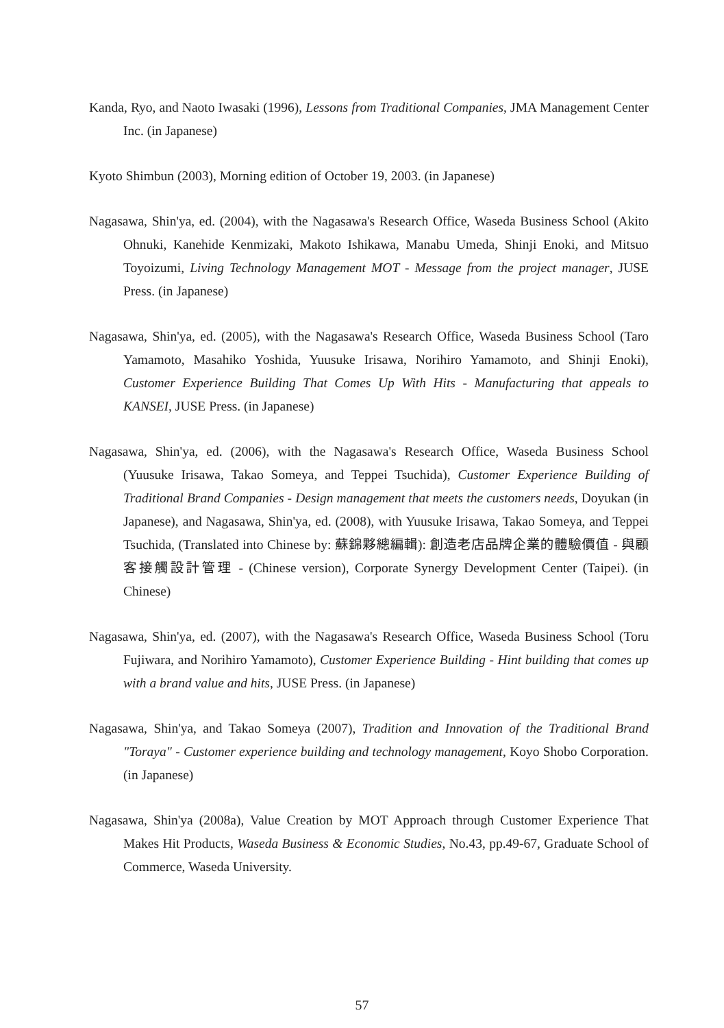Kanda, Ryo, and Naoto Iwasaki (1996), Lessons from Traditional Companies, JMA Management Center Inc. (in Japanese)
Kyoto Shimbun (2003), Morning edition of October 19, 2003. (in Japanese)
Nagasawa, Shin'ya, ed. (2004), with the Nagasawa's Research Office, Waseda Business School (Akito Ohnuki, Kanehide Kenmizaki, Makoto Ishikawa, Manabu Umeda, Shinji Enoki, and Mitsuo Toyoizumi, Living Technology Management MOT - Message from the project manager, JUSE Press. (in Japanese)
Nagasawa, Shin'ya, ed. (2005), with the Nagasawa's Research Office, Waseda Business School (Taro Yamamoto, Masahiko Yoshida, Yuusuke Irisawa, Norihiro Yamamoto, and Shinji Enoki), Customer Experience Building That Comes Up With Hits - Manufacturing that appeals to KANSEI, JUSE Press. (in Japanese)
Nagasawa, Shin'ya, ed. (2006), with the Nagasawa's Research Office, Waseda Business School (Yuusuke Irisawa, Takao Someya, and Teppei Tsuchida), Customer Experience Building of Traditional Brand Companies - Design management that meets the customers needs, Doyukan (in Japanese), and Nagasawa, Shin'ya, ed. (2008), with Yuusuke Irisawa, Takao Someya, and Teppei Tsuchida, (Translated into Chinese by: 蘇錦夥總編輯): 創造老店品牌企業的體驗價值 - 與顧客接觸設計管理 - (Chinese version), Corporate Synergy Development Center (Taipei). (in Chinese)
Nagasawa, Shin'ya, ed. (2007), with the Nagasawa's Research Office, Waseda Business School (Toru Fujiwara, and Norihiro Yamamoto), Customer Experience Building - Hint building that comes up with a brand value and hits, JUSE Press. (in Japanese)
Nagasawa, Shin'ya, and Takao Someya (2007), Tradition and Innovation of the Traditional Brand "Toraya" - Customer experience building and technology management, Koyo Shobo Corporation. (in Japanese)
Nagasawa, Shin'ya (2008a), Value Creation by MOT Approach through Customer Experience That Makes Hit Products, Waseda Business & Economic Studies, No.43, pp.49-67, Graduate School of Commerce, Waseda University.
57